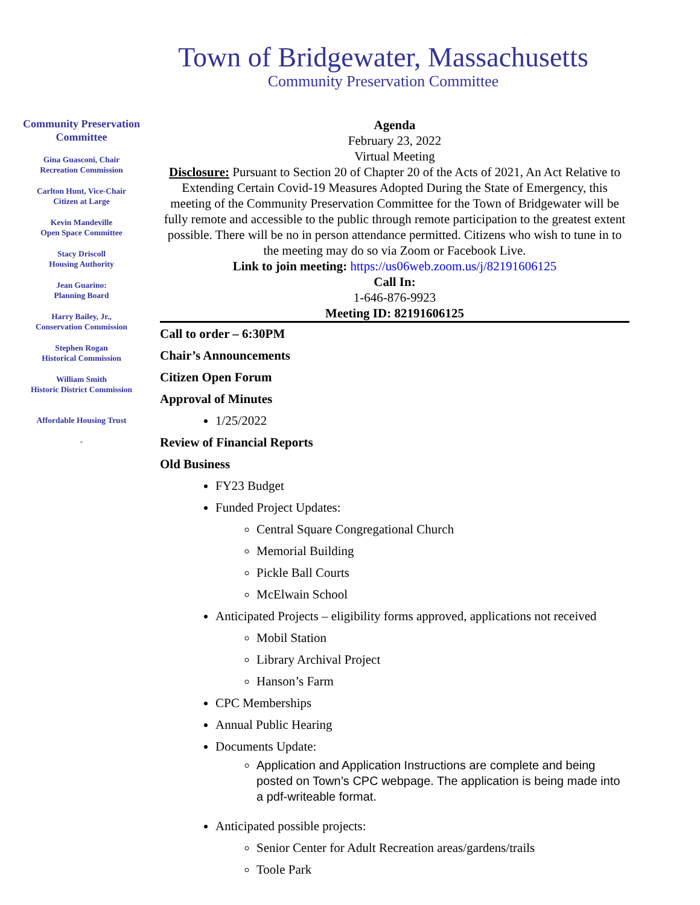Town of Bridgewater, Massachusetts
Community Preservation Committee
Community Preservation
Committee
Gina Guasconi, Chair
Recreation Commission
Carlton Hunt, Vice-Chair
Citizen at Large
Kevin Mandeville
Open Space Committee
Stacy Driscoll
Housing Authority
Jean Guarino:
Planning Board
Harry Bailey, Jr.,
Conservation Commission
Stephen Rogan
Historical Commission
William Smith
Historic District Commission
Affordable Housing Trust
-
Agenda
February 23, 2022
Virtual Meeting
Disclosure: Pursuant to Section 20 of Chapter 20 of the Acts of 2021, An Act Relative to Extending Certain Covid-19 Measures Adopted During the State of Emergency, this meeting of the Community Preservation Committee for the Town of Bridgewater will be fully remote and accessible to the public through remote participation to the greatest extent possible. There will be no in person attendance permitted. Citizens who wish to tune in to the meeting may do so via Zoom or Facebook Live.
Link to join meeting: https://us06web.zoom.us/j/82191606125
Call In:
1-646-876-9923
Meeting ID: 82191606125
Call to order – 6:30PM
Chair’s Announcements
Citizen Open Forum
Approval of Minutes
1/25/2022
Review of Financial Reports
Old Business
FY23 Budget
Funded Project Updates:
Central Square Congregational Church
Memorial Building
Pickle Ball Courts
McElwain School
Anticipated Projects – eligibility forms approved, applications not received
Mobil Station
Library Archival Project
Hanson’s Farm
CPC Memberships
Annual Public Hearing
Documents Update:
Application and Application Instructions are complete and being posted on Town’s CPC webpage. The application is being made into a pdf-writeable format.
Anticipated possible projects:
Senior Center for Adult Recreation areas/gardens/trails
Toole Park